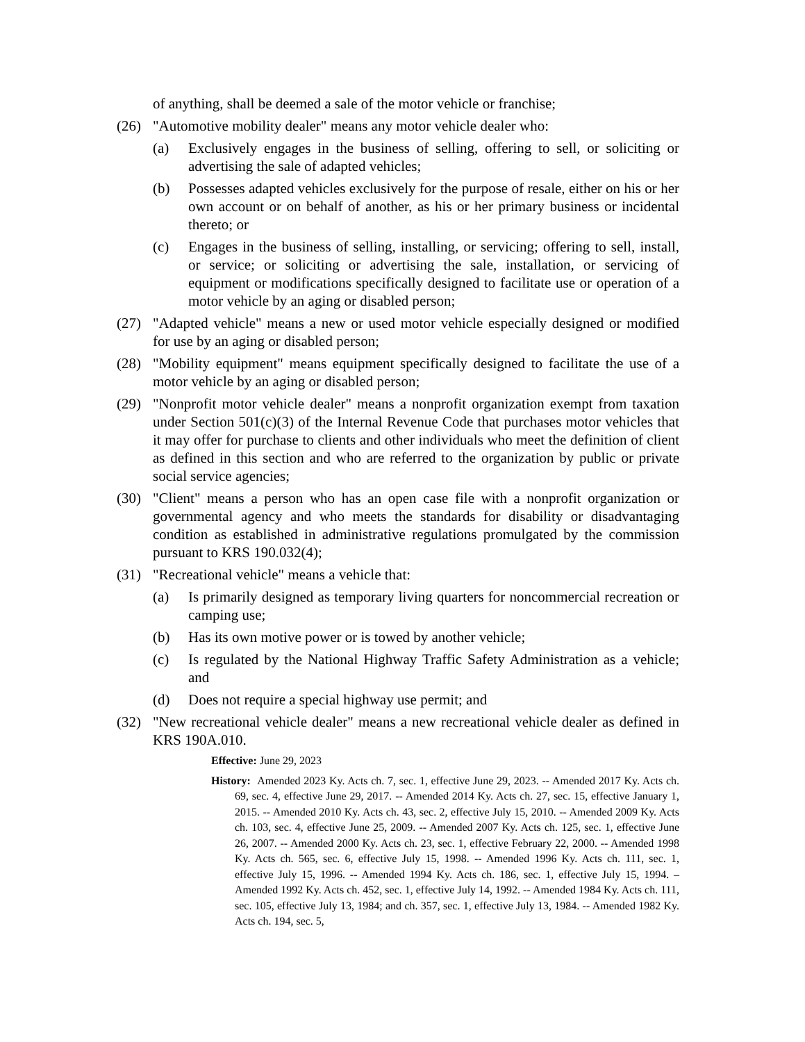of anything, shall be deemed a sale of the motor vehicle or franchise;
(26) "Automotive mobility dealer" means any motor vehicle dealer who:
(a) Exclusively engages in the business of selling, offering to sell, or soliciting or advertising the sale of adapted vehicles;
(b) Possesses adapted vehicles exclusively for the purpose of resale, either on his or her own account or on behalf of another, as his or her primary business or incidental thereto; or
(c) Engages in the business of selling, installing, or servicing; offering to sell, install, or service; or soliciting or advertising the sale, installation, or servicing of equipment or modifications specifically designed to facilitate use or operation of a motor vehicle by an aging or disabled person;
(27) "Adapted vehicle" means a new or used motor vehicle especially designed or modified for use by an aging or disabled person;
(28) "Mobility equipment" means equipment specifically designed to facilitate the use of a motor vehicle by an aging or disabled person;
(29) "Nonprofit motor vehicle dealer" means a nonprofit organization exempt from taxation under Section 501(c)(3) of the Internal Revenue Code that purchases motor vehicles that it may offer for purchase to clients and other individuals who meet the definition of client as defined in this section and who are referred to the organization by public or private social service agencies;
(30) "Client" means a person who has an open case file with a nonprofit organization or governmental agency and who meets the standards for disability or disadvantaging condition as established in administrative regulations promulgated by the commission pursuant to KRS 190.032(4);
(31) "Recreational vehicle" means a vehicle that:
(a) Is primarily designed as temporary living quarters for noncommercial recreation or camping use;
(b) Has its own motive power or is towed by another vehicle;
(c) Is regulated by the National Highway Traffic Safety Administration as a vehicle; and
(d) Does not require a special highway use permit; and
(32) "New recreational vehicle dealer" means a new recreational vehicle dealer as defined in KRS 190A.010.
Effective: June 29, 2023
History: Amended 2023 Ky. Acts ch. 7, sec. 1, effective June 29, 2023. -- Amended 2017 Ky. Acts ch. 69, sec. 4, effective June 29, 2017. -- Amended 2014 Ky. Acts ch. 27, sec. 15, effective January 1, 2015. -- Amended 2010 Ky. Acts ch. 43, sec. 2, effective July 15, 2010. -- Amended 2009 Ky. Acts ch. 103, sec. 4, effective June 25, 2009. -- Amended 2007 Ky. Acts ch. 125, sec. 1, effective June 26, 2007. -- Amended 2000 Ky. Acts ch. 23, sec. 1, effective February 22, 2000. -- Amended 1998 Ky. Acts ch. 565, sec. 6, effective July 15, 1998. -- Amended 1996 Ky. Acts ch. 111, sec. 1, effective July 15, 1996. -- Amended 1994 Ky. Acts ch. 186, sec. 1, effective July 15, 1994. – Amended 1992 Ky. Acts ch. 452, sec. 1, effective July 14, 1992. -- Amended 1984 Ky. Acts ch. 111, sec. 105, effective July 13, 1984; and ch. 357, sec. 1, effective July 13, 1984. -- Amended 1982 Ky. Acts ch. 194, sec. 5,